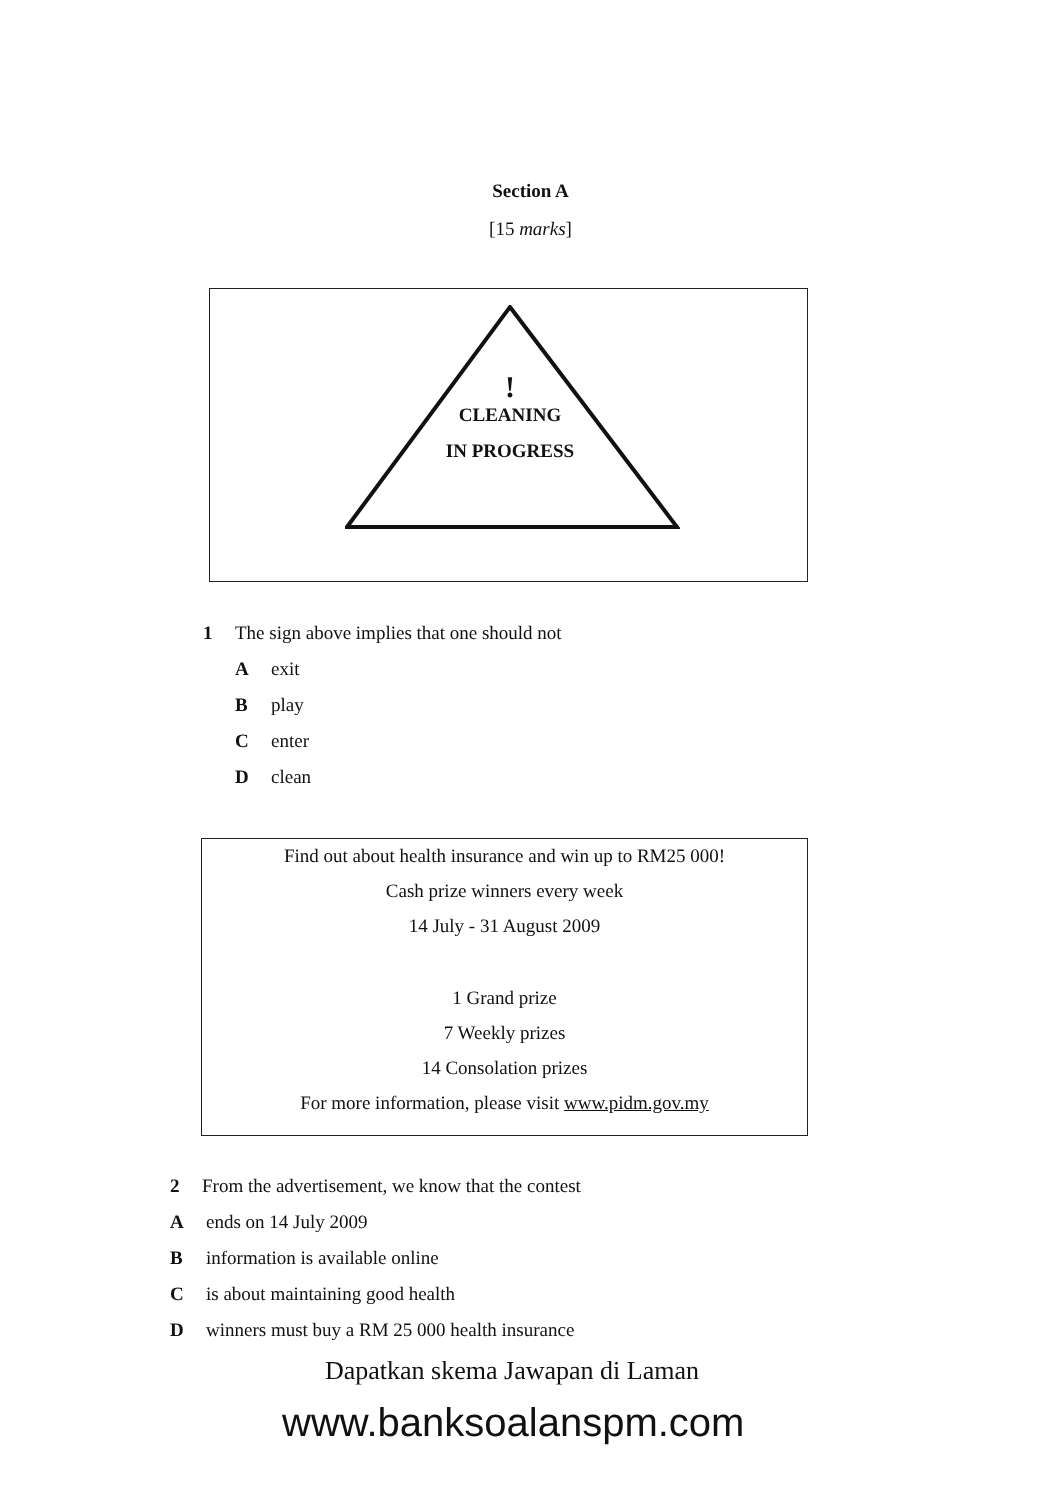Section A
[15 marks]
!
CLEANING
IN PROGRESS
1 The sign above implies that one should not
Aexit
Bplay
Center
Dclean
Find out about health insurance and win up to RM25 000!
Cash prize winners every week
14 July - 31 August 2009
1 Grand prize
7 Weekly prizes
14 Consolation prizes
For more information, please visit www.pidm.gov.my
2 From the advertisement, we know that the contest
Aends on 14 July 2009
Binformation is available online
Cis about maintaining good health
Dwinners must buy a RM 25 000 health insurance
Dapatkan skema Jawapan di Laman
www.banksoalanspm.com